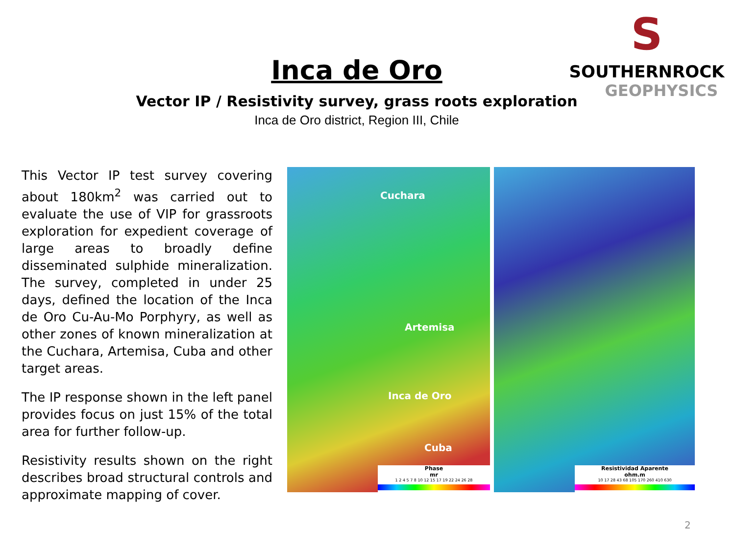S
SOUTHERNROCK
GEOPHYSICS
Inca de Oro
Vector IP / Resistivity survey, grass roots exploration
Inca de Oro district, Region III, Chile
This Vector IP test survey covering about 180km<sup>2</sup> was carried out to evaluate the use of VIP for grassroots exploration for expedient coverage of large areas to broadly define disseminated sulphide mineralization. The survey, completed in under 25 days, defined the location of the Inca de Oro Cu-Au-Mo Porphyry, as well as other zones of known mineralization at the Cuchara, Artemisa, Cuba and other target areas.
The IP response shown in the left panel provides focus on just 15% of the total area for further follow-up.
Resistivity results shown on the right describes broad structural controls and approximate mapping of cover.
Cuchara
Artemisa
Inca de Oro
Cuba
Phase
mr
1 2 4 5 7 8 10 12 15 17 19 22 24 26 28
Resistividad Aparente
ohm.m
10 17 28 43 68 105 170 260 410 630
2